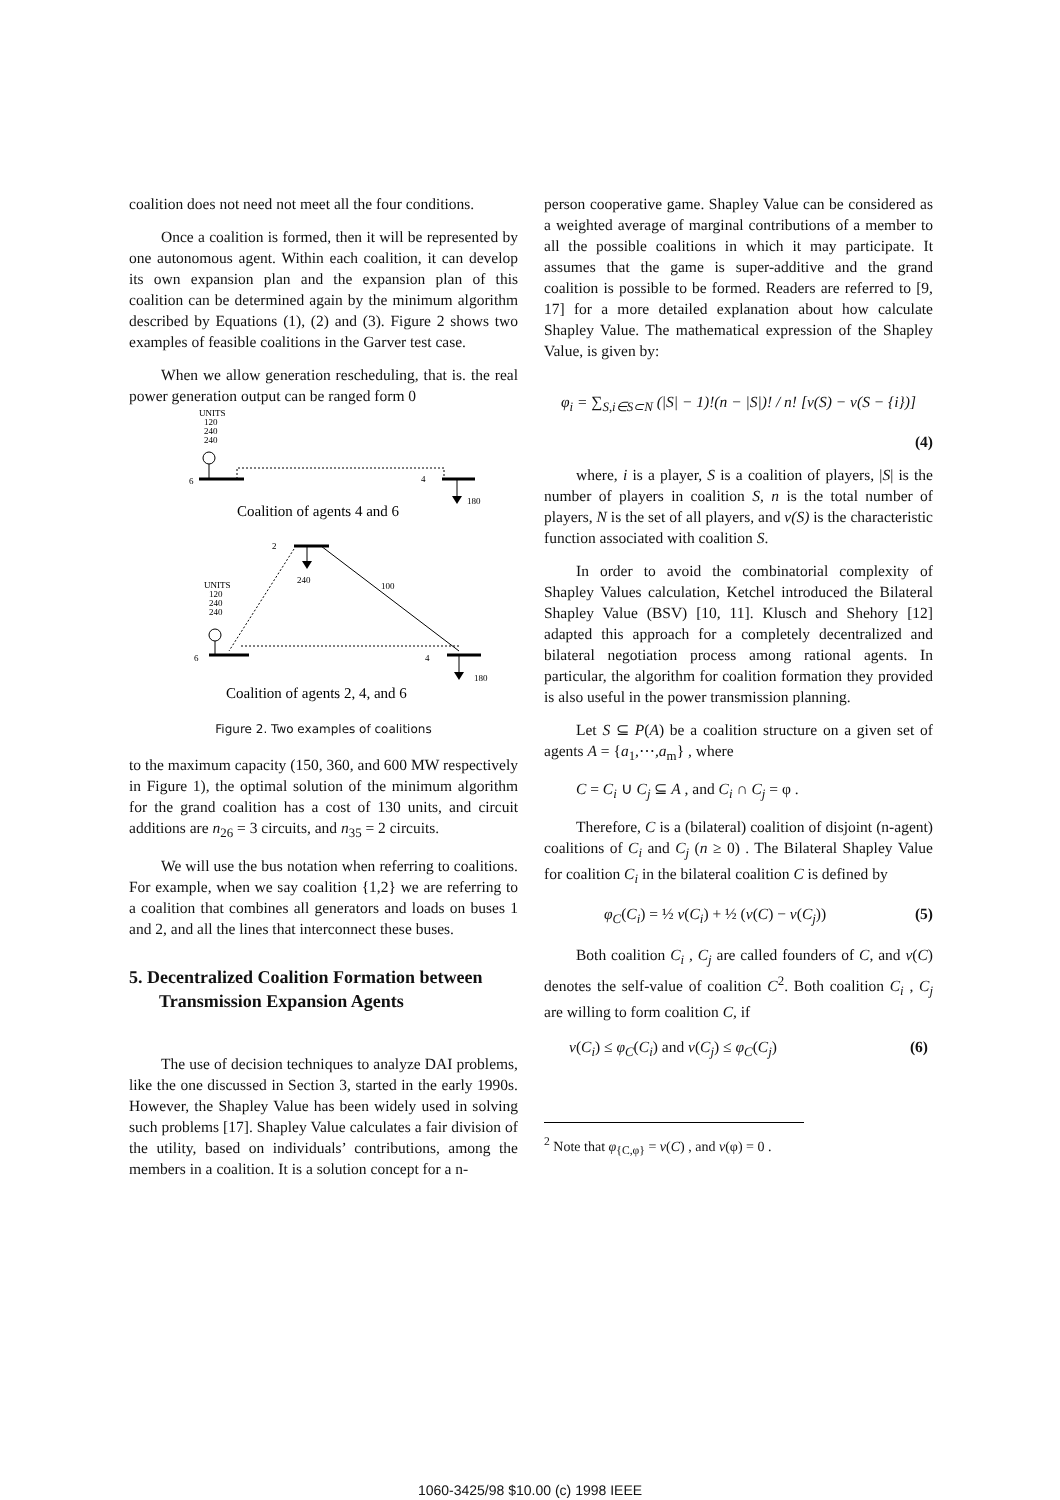coalition does not need not meet all the four conditions.
Once a coalition is formed, then it will be represented by one autonomous agent. Within each coalition, it can develop its own expansion plan and the expansion plan of this coalition can be determined again by the minimum algorithm described by Equations (1), (2) and (3). Figure 2 shows two examples of feasible coalitions in the Garver test case.
When we allow generation rescheduling, that is. the real power generation output can be ranged form 0
UNITS
120
240
240
6
4
180
Coalition of agents 4 and 6
2
240
100
UNITS
120
240
240
6
4
180
Coalition of agents 2, 4, and 6
Figure 2. Two examples of coalitions
to the maximum capacity (150, 360, and 600 MW respectively in Figure 1), the optimal solution of the minimum algorithm for the grand coalition has a cost of 130 units, and circuit additions are n<sub>26</sub> = 3 circuits, and n<sub>35</sub> = 2 circuits.
We will use the bus notation when referring to coalitions. For example, when we say coalition {1,2} we are referring to a coalition that combines all generators and loads on buses 1 and 2, and all the lines that interconnect these buses.
5. Decentralized Coalition Formation between Transmission Expansion Agents
The use of decision techniques to analyze DAI problems, like the one discussed in Section 3, started in the early 1990s. However, the Shapley Value has been widely used in solving such problems [17]. Shapley Value calculates a fair division of the utility, based on individuals’ contributions, among the members in a coalition. It is a solution concept for a n-
person cooperative game. Shapley Value can be considered as a weighted average of marginal contributions of a member to all the possible coalitions in which it may participate. It assumes that the game is super-additive and the grand coalition is possible to be formed. Readers are referred to [9, 17] for a more detailed explanation about how calculate Shapley Value. The mathematical expression of the Shapley Value, is given by:
φ<sub>i</sub> = ∑<sub>S,i∈S⊂N</sub> (|S| − 1)!(n − |S|)! / n! [v(S) − v(S − {i})]
(4)
where, i is a player, S is a coalition of players, |S| is the number of players in coalition S, n is the total number of players, N is the set of all players, and v(S) is the characteristic function associated with coalition S.
In order to avoid the combinatorial complexity of Shapley Values calculation, Ketchel introduced the Bilateral Shapley Value (BSV) [10, 11]. Klusch and Shehory [12] adapted this approach for a completely decentralized and bilateral negotiation process among rational agents. In particular, the algorithm for coalition formation they provided is also useful in the power transmission planning.
Let S ⊆ P(A) be a coalition structure on a given set of agents A = {a<sub>1</sub>,⋯,a<sub>m</sub>} , where
C = C<sub>i</sub> ∪ C<sub>j</sub> ⊆ A , and C<sub>i</sub> ∩ C<sub>j</sub> = φ .
Therefore, C is a (bilateral) coalition of disjoint (n-agent) coalitions of C<sub>i</sub> and C<sub>j</sub> (n ≥ 0) . The Bilateral Shapley Value for coalition C<sub>i</sub> in the bilateral coalition C is defined by
φ<sub>C</sub>(C<sub>i</sub>) = ½ v(C<sub>i</sub>) + ½ (v(C) − v(C<sub>j</sub>)) (5)
Both coalition C<sub>i</sub> , C<sub>j</sub> are called founders of C, and v(C) denotes the self-value of coalition C<sup>2</sup>. Both coalition C<sub>i</sub> , C<sub>j</sub> are willing to form coalition C, if
v(C<sub>i</sub>) ≤ φ<sub>C</sub>(C<sub>i</sub>) and v(C<sub>j</sub>) ≤ φ<sub>C</sub>(C<sub>j</sub>) (6)
<sup>2</sup> Note that φ<sub>{C,φ}</sub> = v(C) , and v(φ) = 0 .
1060-3425/98 $10.00 (c) 1998 IEEE